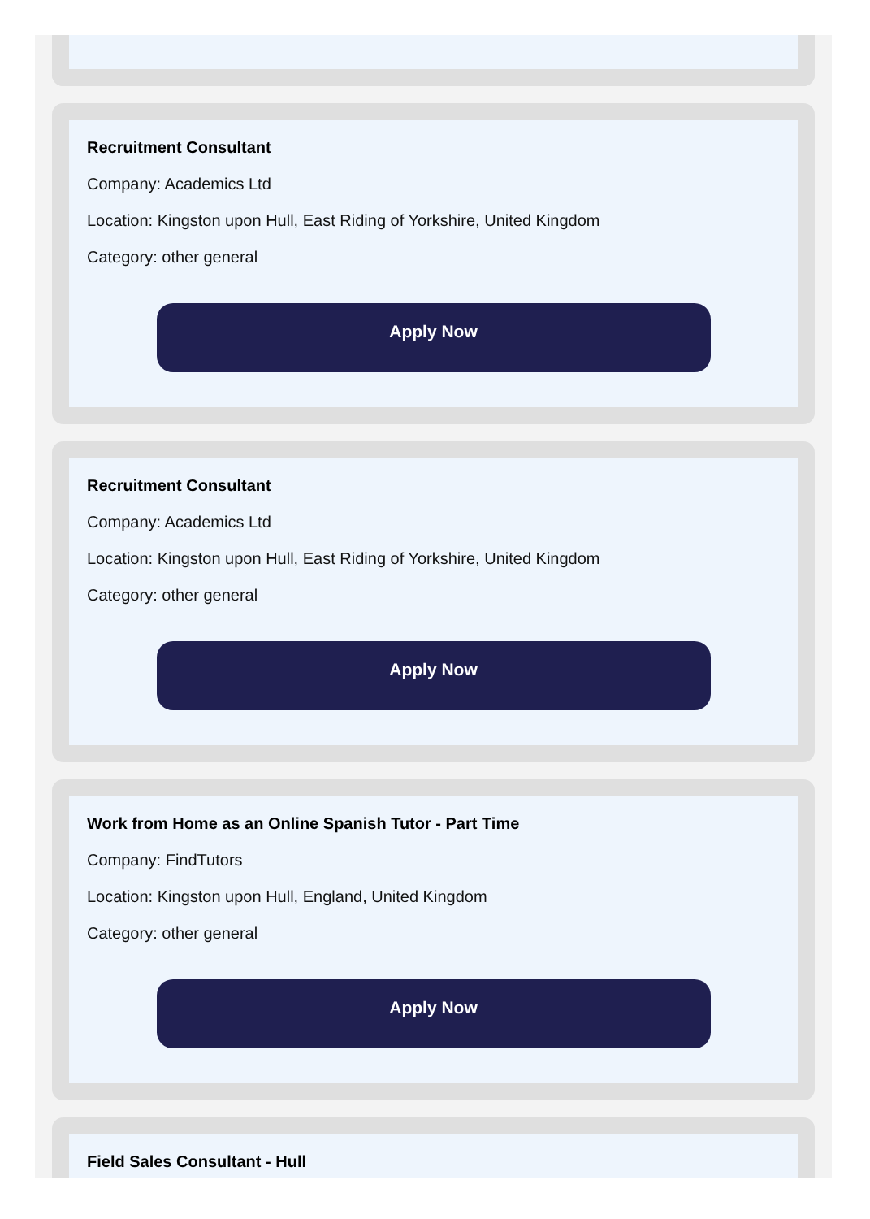Recruitment Consultant
Company: Academics Ltd
Location: Kingston upon Hull, East Riding of Yorkshire, United Kingdom
Category: other general
Apply Now
Recruitment Consultant
Company: Academics Ltd
Location: Kingston upon Hull, East Riding of Yorkshire, United Kingdom
Category: other general
Apply Now
Work from Home as an Online Spanish Tutor - Part Time
Company: FindTutors
Location: Kingston upon Hull, England, United Kingdom
Category: other general
Apply Now
Field Sales Consultant - Hull